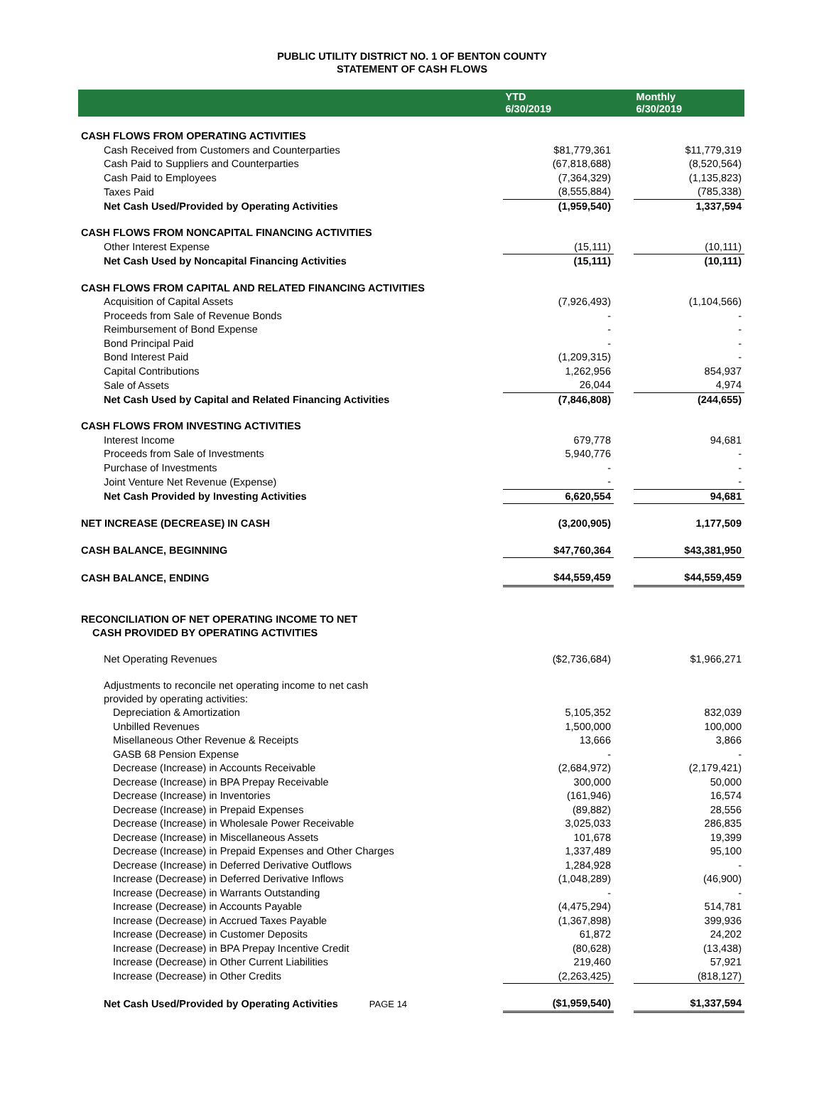PUBLIC UTILITY DISTRICT NO. 1 OF BENTON COUNTY
STATEMENT OF CASH FLOWS
| | YTD 6/30/2019 | | Monthly 6/30/2019 |
| --- | --- | --- | --- |
| CASH FLOWS FROM OPERATING ACTIVITIES | | | |
| Cash Received from Customers and Counterparties | $81,779,361 | | $11,779,319 |
| Cash Paid to Suppliers and Counterparties | (67,818,688) | | (8,520,564) |
| Cash Paid to Employees | (7,364,329) | | (1,135,823) |
| Taxes Paid | (8,555,884) | | (785,338) |
| Net Cash Used/Provided by Operating Activities | (1,959,540) | | 1,337,594 |
| CASH FLOWS FROM NONCAPITAL FINANCING ACTIVITIES | | | |
| Other Interest Expense | (15,111) | | (10,111) |
| Net Cash Used by Noncapital Financing Activities | (15,111) | | (10,111) |
| CASH FLOWS FROM CAPITAL AND RELATED FINANCING ACTIVITIES | | | |
| Acquisition of Capital Assets | (7,926,493) | | (1,104,566) |
| Proceeds from Sale of Revenue Bonds | - | | - |
| Reimbursement of Bond Expense | - | | - |
| Bond Principal Paid | - | | - |
| Bond Interest Paid | (1,209,315) | | - |
| Capital Contributions | 1,262,956 | | 854,937 |
| Sale of Assets | 26,044 | | 4,974 |
| Net Cash Used by Capital and Related Financing Activities | (7,846,808) | | (244,655) |
| CASH FLOWS FROM INVESTING ACTIVITIES | | | |
| Interest Income | 679,778 | | 94,681 |
| Proceeds from Sale of Investments | 5,940,776 | | - |
| Purchase of Investments | - | | - |
| Joint Venture Net Revenue (Expense) | - | | - |
| Net Cash Provided by Investing Activities | 6,620,554 | | 94,681 |
| NET INCREASE (DECREASE) IN CASH | (3,200,905) | | 1,177,509 |
| CASH BALANCE, BEGINNING | $47,760,364 | | $43,381,950 |
| CASH BALANCE, ENDING | $44,559,459 | | $44,559,459 |
| RECONCILIATION OF NET OPERATING INCOME TO NET CASH PROVIDED BY OPERATING ACTIVITIES | | | |
| Net Operating Revenues | ($2,736,684) | | $1,966,271 |
| Adjustments to reconcile net operating income to net cash provided by operating activities: | | | |
| Depreciation & Amortization | 5,105,352 | | 832,039 |
| Unbilled Revenues | 1,500,000 | | 100,000 |
| Misellaneous Other Revenue & Receipts | 13,666 | | 3,866 |
| GASB 68 Pension Expense | - | | - |
| Decrease (Increase) in Accounts Receivable | (2,684,972) | | (2,179,421) |
| Decrease (Increase) in BPA Prepay Receivable | 300,000 | | 50,000 |
| Decrease (Increase) in Inventories | (161,946) | | 16,574 |
| Decrease (Increase) in Prepaid Expenses | (89,882) | | 28,556 |
| Decrease (Increase) in Wholesale Power Receivable | 3,025,033 | | 286,835 |
| Decrease (Increase) in Miscellaneous Assets | 101,678 | | 19,399 |
| Decrease (Increase) in Prepaid Expenses and Other Charges | 1,337,489 | | 95,100 |
| Decrease (Increase) in Deferred Derivative Outflows | 1,284,928 | | - |
| Increase (Decrease) in Deferred Derivative Inflows | (1,048,289) | | (46,900) |
| Increase (Decrease) in Warrants Outstanding | - | | - |
| Increase (Decrease) in Accounts Payable | (4,475,294) | | 514,781 |
| Increase (Decrease) in Accrued Taxes Payable | (1,367,898) | | 399,936 |
| Increase (Decrease) in Customer Deposits | 61,872 | | 24,202 |
| Increase (Decrease) in BPA Prepay Incentive Credit | (80,628) | | (13,438) |
| Increase (Decrease) in Other Current Liabilities | 219,460 | | 57,921 |
| Increase (Decrease) in Other Credits | (2,263,425) | | (818,127) |
| Net Cash Used/Provided by Operating Activities PAGE 14 | ($1,959,540) | | $1,337,594 |